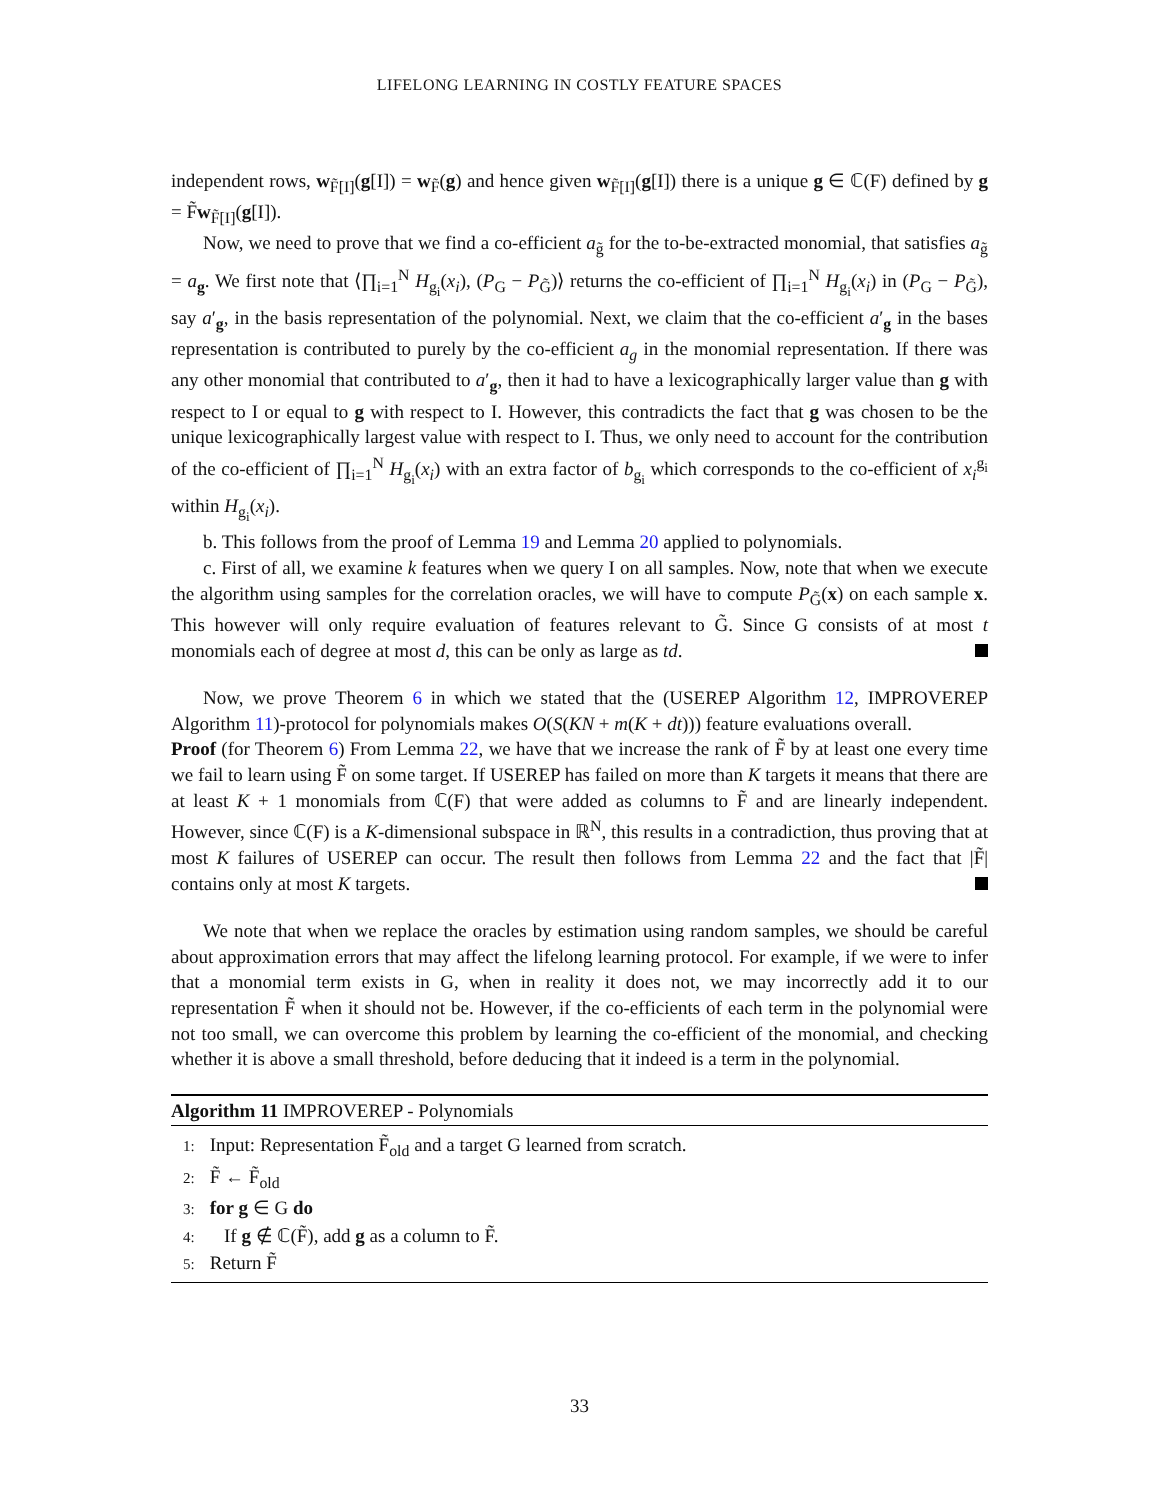LIFELONG LEARNING IN COSTLY FEATURE SPACES
independent rows, w<sub>F̃[I]</sub>(g[I]) = w<sub>F̃</sub>(g) and hence given w<sub>F̃[I]</sub>(g[I]) there is a unique g ∈ ℂ(F) defined by g = F̃w<sub>F̃[I]</sub>(g[I]).
Now, we need to prove that we find a co-efficient a<sub>g̃</sub> for the to-be-extracted monomial, that satisfies a<sub>g̃</sub> = a<sub>g</sub>. We first note that ⟨∏<sub>i=1</sub><sup>N</sup> H<sub>g<sub>i</sub></sub>(x<sub>i</sub>), (P<sub>G</sub> − P<sub>G̃</sub>)⟩ returns the co-efficient of ∏<sub>i=1</sub><sup>N</sup> H<sub>g<sub>i</sub></sub>(x<sub>i</sub>) in (P<sub>G</sub> − P<sub>G̃</sub>), say a′<sub>g</sub>, in the basis representation of the polynomial. Next, we claim that the co-efficient a′<sub>g</sub> in the bases representation is contributed to purely by the co-efficient a<sub>g</sub> in the monomial representation. If there was any other monomial that contributed to a′<sub>g</sub>, then it had to have a lexicographically larger value than g with respect to I or equal to g with respect to I. However, this contradicts the fact that g was chosen to be the unique lexicographically largest value with respect to I. Thus, we only need to account for the contribution of the co-efficient of ∏<sub>i=1</sub><sup>N</sup> H<sub>g<sub>i</sub></sub>(x<sub>i</sub>) with an extra factor of b<sub>g<sub>i</sub></sub> which corresponds to the co-efficient of x<sub>i</sub><sup>g<sub>i</sub></sup> within H<sub>g<sub>i</sub></sub>(x<sub>i</sub>).
b. This follows from the proof of Lemma 19 and Lemma 20 applied to polynomials.
c. First of all, we examine k features when we query I on all samples. Now, note that when we execute the algorithm using samples for the correlation oracles, we will have to compute P<sub>G̃</sub>(x) on each sample x. This however will only require evaluation of features relevant to G̃. Since G consists of at most t monomials each of degree at most d, this can be only as large as td.
Now, we prove Theorem 6 in which we stated that the (USEREP Algorithm 12, IMPROVEREP Algorithm 11)-protocol for polynomials makes O(S(KN + m(K + dt))) feature evaluations overall.
Proof (for Theorem 6) From Lemma 22, we have that we increase the rank of F̃ by at least one every time we fail to learn using F̃ on some target. If USEREP has failed on more than K targets it means that there are at least K + 1 monomials from ℂ(F) that were added as columns to F̃ and are linearly independent. However, since ℂ(F) is a K-dimensional subspace in ℝ<sup>N</sup>, this results in a contradiction, thus proving that at most K failures of USEREP can occur. The result then follows from Lemma 22 and the fact that |F̃| contains only at most K targets.
We note that when we replace the oracles by estimation using random samples, we should be careful about approximation errors that may affect the lifelong learning protocol. For example, if we were to infer that a monomial term exists in G, when in reality it does not, we may incorrectly add it to our representation F̃ when it should not be. However, if the co-efficients of each term in the polynomial were not too small, we can overcome this problem by learning the co-efficient of the monomial, and checking whether it is above a small threshold, before deducing that it indeed is a term in the polynomial.
Algorithm 11 IMPROVEREP - Polynomials
1: Input: Representation F̃<sub>old</sub> and a target G learned from scratch.
2: F̃ ← F̃<sub>old</sub>
3: for g ∈ G do
4: If g ∉ ℂ(F̃), add g as a column to F̃.
5: Return F̃
33